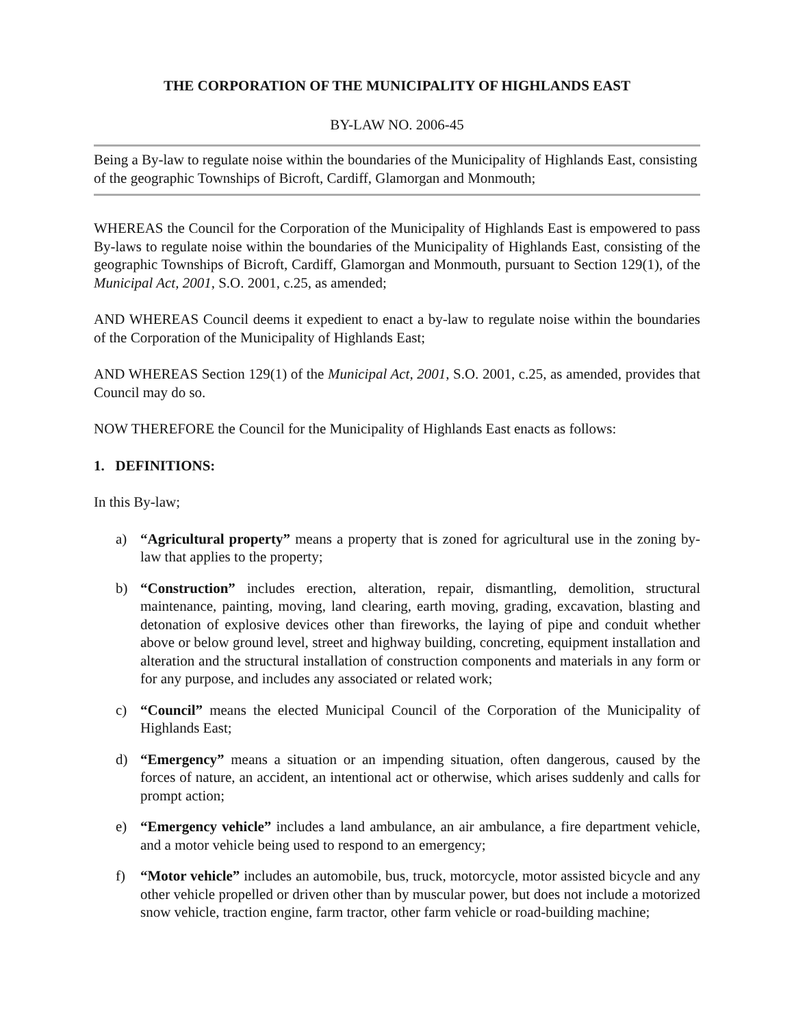THE CORPORATION OF THE MUNICIPALITY OF HIGHLANDS EAST
BY-LAW NO. 2006-45
Being a By-law to regulate noise within the boundaries of the Municipality of Highlands East, consisting of the geographic Townships of Bicroft, Cardiff, Glamorgan and Monmouth;
WHEREAS the Council for the Corporation of the Municipality of Highlands East is empowered to pass By-laws to regulate noise within the boundaries of the Municipality of Highlands East, consisting of the geographic Townships of Bicroft, Cardiff, Glamorgan and Monmouth, pursuant to Section 129(1), of the Municipal Act, 2001, S.O. 2001, c.25, as amended;
AND WHEREAS Council deems it expedient to enact a by-law to regulate noise within the boundaries of the Corporation of the Municipality of Highlands East;
AND WHEREAS Section 129(1) of the Municipal Act, 2001, S.O. 2001, c.25, as amended, provides that Council may do so.
NOW THEREFORE the Council for the Municipality of Highlands East enacts as follows:
1. DEFINITIONS:
In this By-law;
a) “Agricultural property” means a property that is zoned for agricultural use in the zoning by-law that applies to the property;
b) “Construction” includes erection, alteration, repair, dismantling, demolition, structural maintenance, painting, moving, land clearing, earth moving, grading, excavation, blasting and detonation of explosive devices other than fireworks, the laying of pipe and conduit whether above or below ground level, street and highway building, concreting, equipment installation and alteration and the structural installation of construction components and materials in any form or for any purpose, and includes any associated or related work;
c) “Council” means the elected Municipal Council of the Corporation of the Municipality of Highlands East;
d) “Emergency” means a situation or an impending situation, often dangerous, caused by the forces of nature, an accident, an intentional act or otherwise, which arises suddenly and calls for prompt action;
e) “Emergency vehicle” includes a land ambulance, an air ambulance, a fire department vehicle, and a motor vehicle being used to respond to an emergency;
f) “Motor vehicle” includes an automobile, bus, truck, motorcycle, motor assisted bicycle and any other vehicle propelled or driven other than by muscular power, but does not include a motorized snow vehicle, traction engine, farm tractor, other farm vehicle or road-building machine;